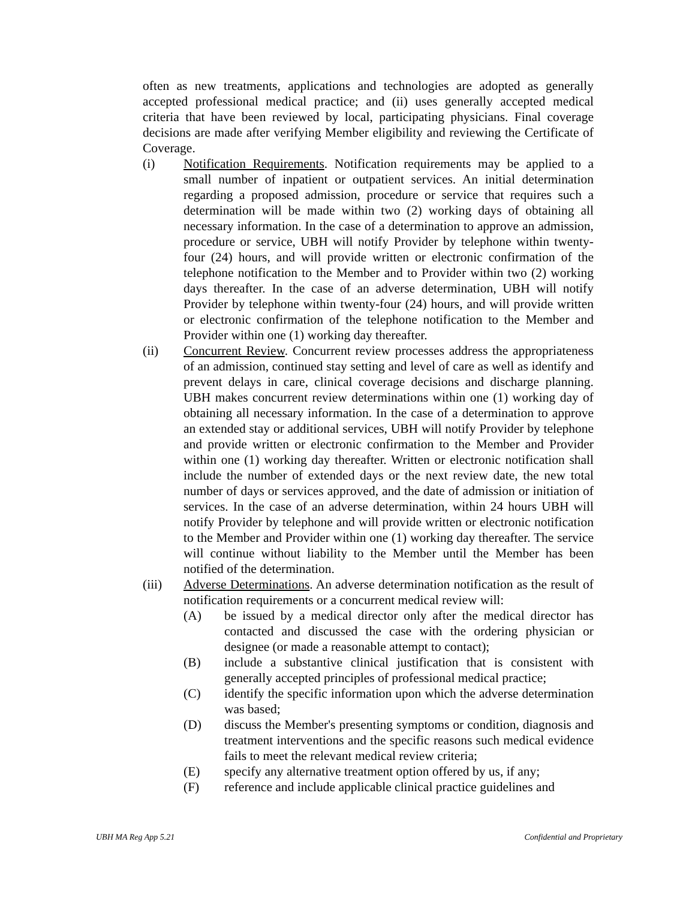often as new treatments, applications and technologies are adopted as generally accepted professional medical practice; and (ii) uses generally accepted medical criteria that have been reviewed by local, participating physicians. Final coverage decisions are made after verifying Member eligibility and reviewing the Certificate of Coverage.
(i) Notification Requirements. Notification requirements may be applied to a small number of inpatient or outpatient services. An initial determination regarding a proposed admission, procedure or service that requires such a determination will be made within two (2) working days of obtaining all necessary information. In the case of a determination to approve an admission, procedure or service, UBH will notify Provider by telephone within twenty-four (24) hours, and will provide written or electronic confirmation of the telephone notification to the Member and to Provider within two (2) working days thereafter. In the case of an adverse determination, UBH will notify Provider by telephone within twenty-four (24) hours, and will provide written or electronic confirmation of the telephone notification to the Member and Provider within one (1) working day thereafter.
(ii) Concurrent Review. Concurrent review processes address the appropriateness of an admission, continued stay setting and level of care as well as identify and prevent delays in care, clinical coverage decisions and discharge planning. UBH makes concurrent review determinations within one (1) working day of obtaining all necessary information. In the case of a determination to approve an extended stay or additional services, UBH will notify Provider by telephone and provide written or electronic confirmation to the Member and Provider within one (1) working day thereafter. Written or electronic notification shall include the number of extended days or the next review date, the new total number of days or services approved, and the date of admission or initiation of services. In the case of an adverse determination, within 24 hours UBH will notify Provider by telephone and will provide written or electronic notification to the Member and Provider within one (1) working day thereafter. The service will continue without liability to the Member until the Member has been notified of the determination.
(iii) Adverse Determinations. An adverse determination notification as the result of notification requirements or a concurrent medical review will:
(A) be issued by a medical director only after the medical director has contacted and discussed the case with the ordering physician or designee (or made a reasonable attempt to contact);
(B) include a substantive clinical justification that is consistent with generally accepted principles of professional medical practice;
(C) identify the specific information upon which the adverse determination was based;
(D) discuss the Member's presenting symptoms or condition, diagnosis and treatment interventions and the specific reasons such medical evidence fails to meet the relevant medical review criteria;
(E) specify any alternative treatment option offered by us, if any;
(F) reference and include applicable clinical practice guidelines and
UBH MA Reg App 5.21 Confidential and Proprietary